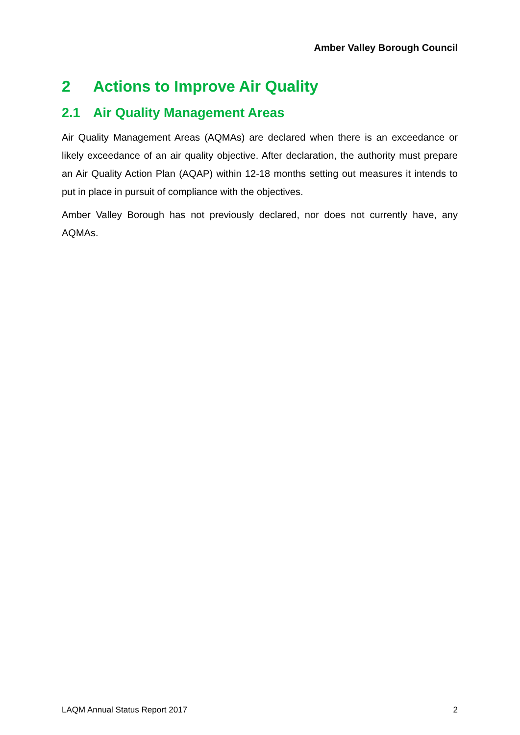Amber Valley Borough Council
2 Actions to Improve Air Quality
2.1 Air Quality Management Areas
Air Quality Management Areas (AQMAs) are declared when there is an exceedance or likely exceedance of an air quality objective. After declaration, the authority must prepare an Air Quality Action Plan (AQAP) within 12-18 months setting out measures it intends to put in place in pursuit of compliance with the objectives.
Amber Valley Borough has not previously declared, nor does not currently have, any AQMAs.
LAQM Annual Status Report 2017 2